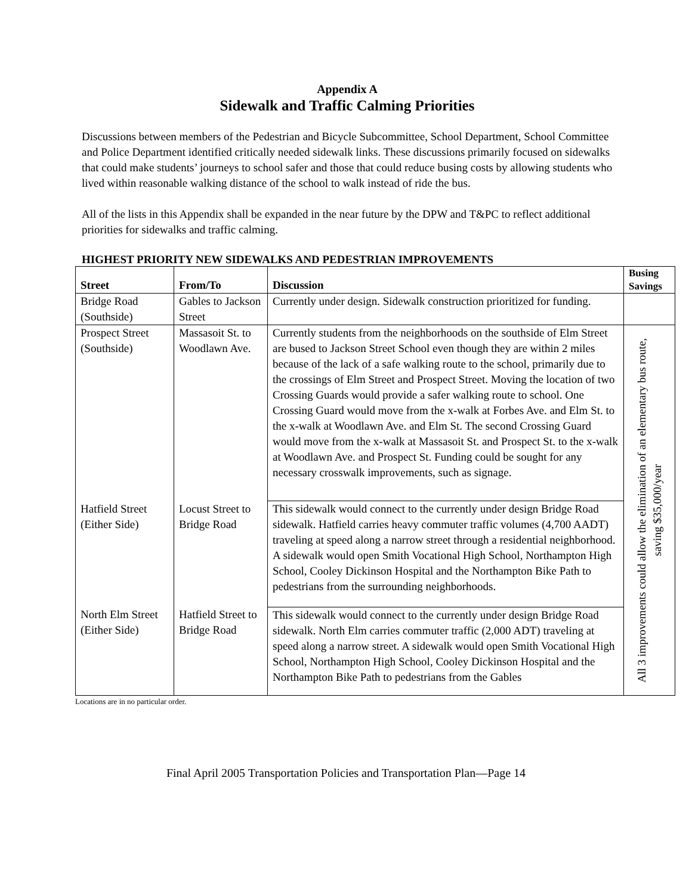Appendix A
Sidewalk and Traffic Calming Priorities
Discussions between members of the Pedestrian and Bicycle Subcommittee, School Department, School Committee and Police Department identified critically needed sidewalk links. These discussions primarily focused on sidewalks that could make students’ journeys to school safer and those that could reduce busing costs by allowing students who lived within reasonable walking distance of the school to walk instead of ride the bus.
All of the lists in this Appendix shall be expanded in the near future by the DPW and T&PC to reflect additional priorities for sidewalks and traffic calming.
HIGHEST PRIORITY NEW SIDEWALKS AND PEDESTRIAN IMPROVEMENTS
| Street | From/To | Discussion | Busing Savings |
| --- | --- | --- | --- |
| Bridge Road (Southside) | Gables to Jackson Street | Currently under design. Sidewalk construction prioritized for funding. | |
| Prospect Street (Southside) | Massasoit St. to Woodlawn Ave. | Currently students from the neighborhoods on the southside of Elm Street are bused to Jackson Street School even though they are within 2 miles because of the lack of a safe walking route to the school, primarily due to the crossings of Elm Street and Prospect Street. Moving the location of two Crossing Guards would provide a safer walking route to school. One Crossing Guard would move from the x-walk at Forbes Ave. and Elm St. to the x-walk at Woodlawn Ave. and Elm St. The second Crossing Guard would move from the x-walk at Massasoit St. and Prospect St. to the x-walk at Woodlawn Ave. and Prospect St. Funding could be sought for any necessary crosswalk improvements, such as signage. | All 3 improvements could allow the elimination of an elementary bus route, saving $35,000/year |
| Hatfield Street (Either Side) | Locust Street to Bridge Road | This sidewalk would connect to the currently under design Bridge Road sidewalk. Hatfield carries heavy commuter traffic volumes (4,700 AADT) traveling at speed along a narrow street through a residential neighborhood. A sidewalk would open Smith Vocational High School, Northampton High School, Cooley Dickinson Hospital and the Northampton Bike Path to pedestrians from the surrounding neighborhoods. | |
| North Elm Street (Either Side) | Hatfield Street to Bridge Road | This sidewalk would connect to the currently under design Bridge Road sidewalk. North Elm carries commuter traffic (2,000 ADT) traveling at speed along a narrow street. A sidewalk would open Smith Vocational High School, Northampton High School, Cooley Dickinson Hospital and the Northampton Bike Path to pedestrians from the Gables | |
Locations are in no particular order.
Final April 2005 Transportation Policies and Transportation Plan—Page 14